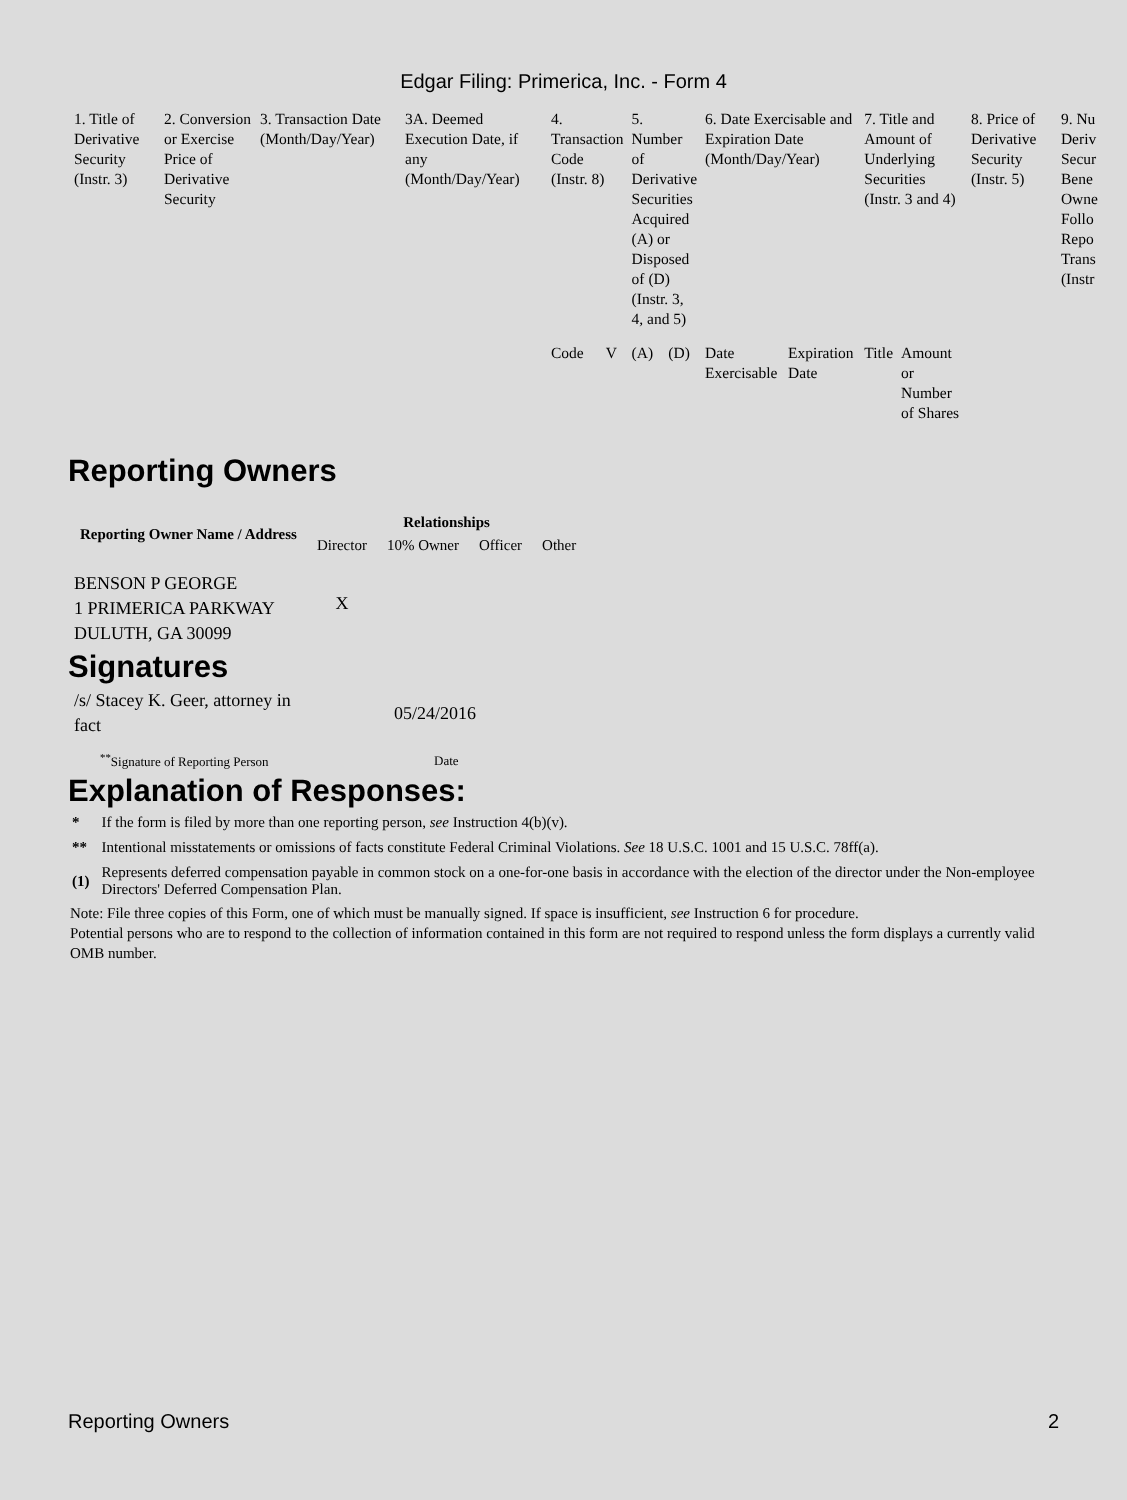Edgar Filing: Primerica, Inc. - Form 4
| 1. Title of Derivative Security (Instr. 3) | 2. Conversion or Exercise Price of Derivative Security | 3. Transaction Date (Month/Day/Year) | 3A. Deemed Execution Date, if any (Month/Day/Year) | 4. Transaction Code (Instr. 8) | | 5. Number of Derivative Securities Acquired (A) or Disposed of (D) (Instr. 3, 4, and 5) | | 6. Date Exercisable and Expiration Date (Month/Day/Year) | | 7. Title and Amount of Underlying Securities (Instr. 3 and 4) | | 8. Price of Derivative Security (Instr. 5) | 9. Nu Deriv Secur Bene Owne Follo Repo Trans (Instr |
| | | | | Code | V | (A) | (D) | Date Exercisable | Expiration Date | Title | Amount or Number of Shares | | |
Reporting Owners
| Reporting Owner Name / Address | Relationships | | | |
| --- | --- | --- | --- | --- |
| | Director | 10% Owner | Officer | Other |
| BENSON P GEORGE 1 PRIMERICA PARKWAY DULUTH, GA 30099 | X | | | |
Signatures
| /s/ Stacey K. Geer, attorney in fact | 05/24/2016 |
| <sup>**</sup> Signature of Reporting Person | Date |
Explanation of Responses:
| * | If the form is filed by more than one reporting person, see Instruction 4(b)(v). |
| ** | Intentional misstatements or omissions of facts constitute Federal Criminal Violations. See 18 U.S.C. 1001 and 15 U.S.C. 78ff(a). |
| (1) | Represents deferred compensation payable in common stock on a one-for-one basis in accordance with the election of the director under the Non-employee Directors' Deferred Compensation Plan. |
Note: File three copies of this Form, one of which must be manually signed. If space is insufficient, see Instruction 6 for procedure.
Potential persons who are to respond to the collection of information contained in this form are not required to respond unless the form displays a currently valid OMB number.
Reporting Owners 2